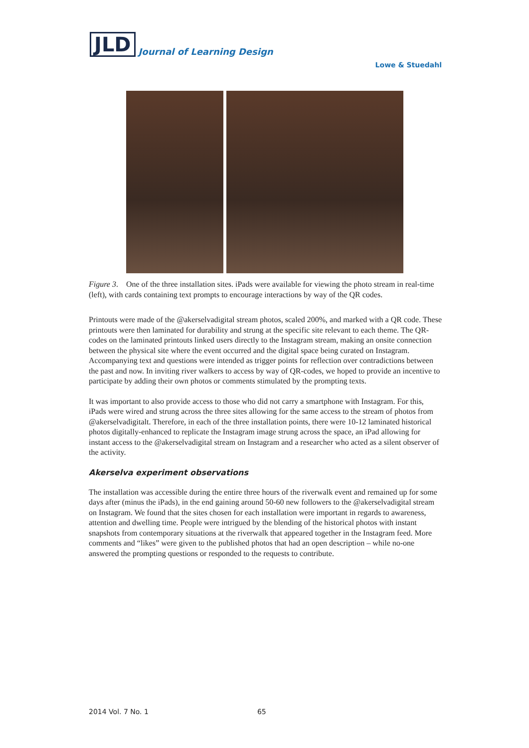JLD Journal of Learning Design
Lowe & Stuedahl
Figure 3. One of the three installation sites. iPads were available for viewing the photo stream in real-time (left), with cards containing text prompts to encourage interactions by way of the QR codes.
Printouts were made of the @akerselvadigital stream photos, scaled 200%, and marked with a QR code. These printouts were then laminated for durability and strung at the specific site relevant to each theme. The QR-codes on the laminated printouts linked users directly to the Instagram stream, making an onsite connection between the physical site where the event occurred and the digital space being curated on Instagram. Accompanying text and questions were intended as trigger points for reflection over contradictions between the past and now. In inviting river walkers to access by way of QR-codes, we hoped to provide an incentive to participate by adding their own photos or comments stimulated by the prompting texts.
It was important to also provide access to those who did not carry a smartphone with Instagram. For this, iPads were wired and strung across the three sites allowing for the same access to the stream of photos from @akerselvadigitalt. Therefore, in each of the three installation points, there were 10-12 laminated historical photos digitally-enhanced to replicate the Instagram image strung across the space, an iPad allowing for instant access to the @akerselvadigital stream on Instagram and a researcher who acted as a silent observer of the activity.
Akerselva experiment observations
The installation was accessible during the entire three hours of the riverwalk event and remained up for some days after (minus the iPads), in the end gaining around 50-60 new followers to the @akerselvadigital stream on Instagram. We found that the sites chosen for each installation were important in regards to awareness, attention and dwelling time. People were intrigued by the blending of the historical photos with instant snapshots from contemporary situations at the riverwalk that appeared together in the Instagram feed. More comments and “likes” were given to the published photos that had an open description – while no-one answered the prompting questions or responded to the requests to contribute.
2014 Vol. 7 No. 1 65